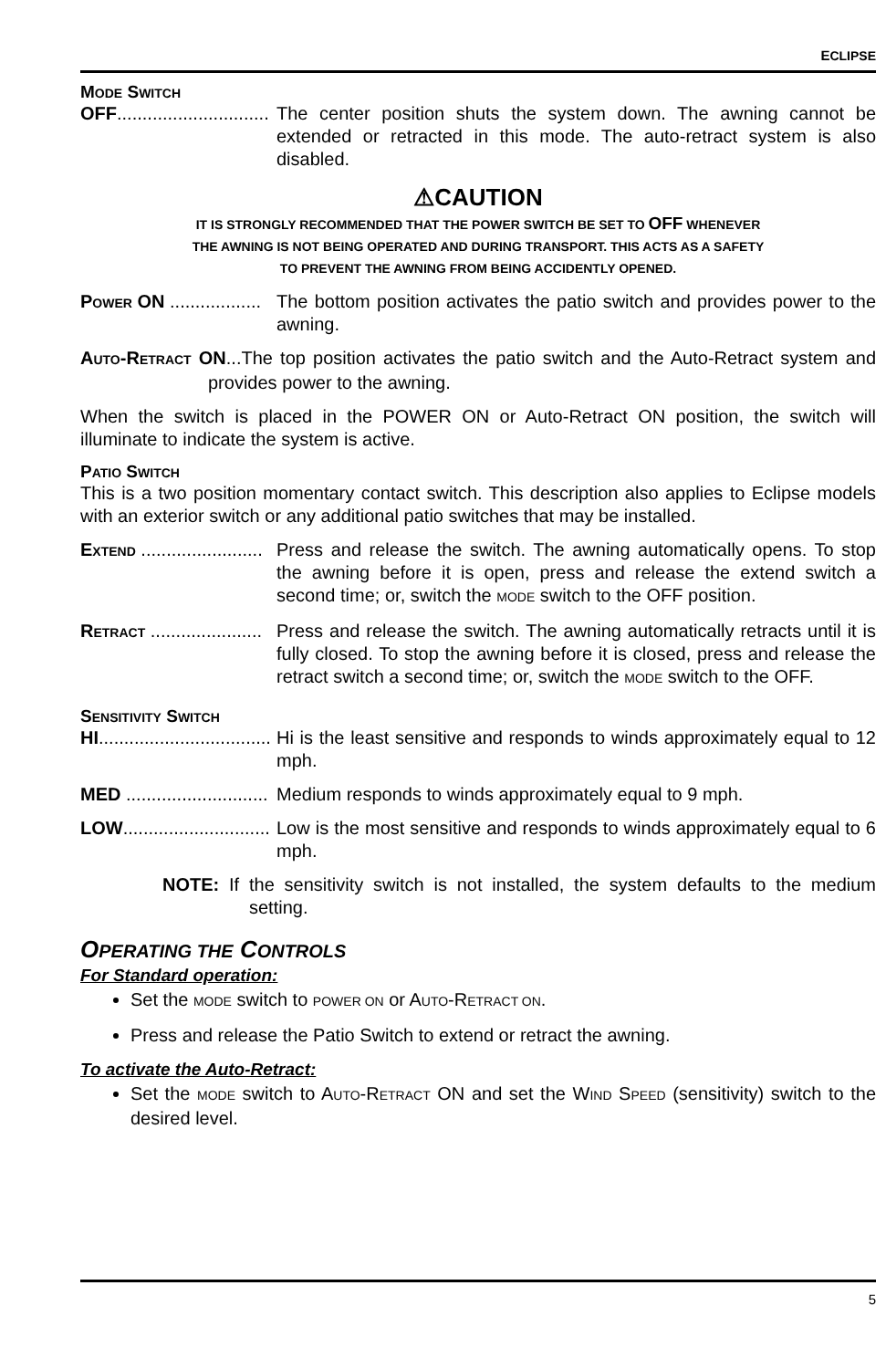ECLIPSE
MODE SWITCH
OFF.............................. The center position shuts the system down. The awning cannot be extended or retracted in this mode. The auto-retract system is also disabled.
⚠CAUTION
IT IS STRONGLY RECOMMENDED THAT THE POWER SWITCH BE SET TO OFF WHENEVER
THE AWNING IS NOT BEING OPERATED AND DURING TRANSPORT. THIS ACTS AS A SAFETY
TO PREVENT THE AWNING FROM BEING ACCIDENTLY OPENED.
POWER ON .................. The bottom position activates the patio switch and provides power to the awning.
AUTO-RETRACT ON...The top position activates the patio switch and the Auto-Retract system and provides power to the awning.
When the switch is placed in the POWER ON or Auto-Retract ON position, the switch will illuminate to indicate the system is active.
PATIO SWITCH
This is a two position momentary contact switch. This description also applies to Eclipse models with an exterior switch or any additional patio switches that may be installed.
EXTEND ........................ Press and release the switch. The awning automatically opens. To stop the awning before it is open, press and release the extend switch a second time; or, switch the MODE switch to the OFF position.
RETRACT ...................... Press and release the switch. The awning automatically retracts until it is fully closed. To stop the awning before it is closed, press and release the retract switch a second time; or, switch the MODE switch to the OFF.
SENSITIVITY SWITCH
HI.................................. Hi is the least sensitive and responds to winds approximately equal to 12 mph.
MED ............................ Medium responds to winds approximately equal to 9 mph.
LOW............................. Low is the most sensitive and responds to winds approximately equal to 6 mph.
NOTE: If the sensitivity switch is not installed, the system defaults to the medium setting.
OPERATING THE CONTROLS
For Standard operation:
Set the MODE switch to POWER ON or AUTO-RETRACT ON.
Press and release the Patio Switch to extend or retract the awning.
To activate the Auto-Retract:
Set the MODE switch to AUTO-RETRACT ON and set the WIND SPEED (sensitivity) switch to the desired level.
5